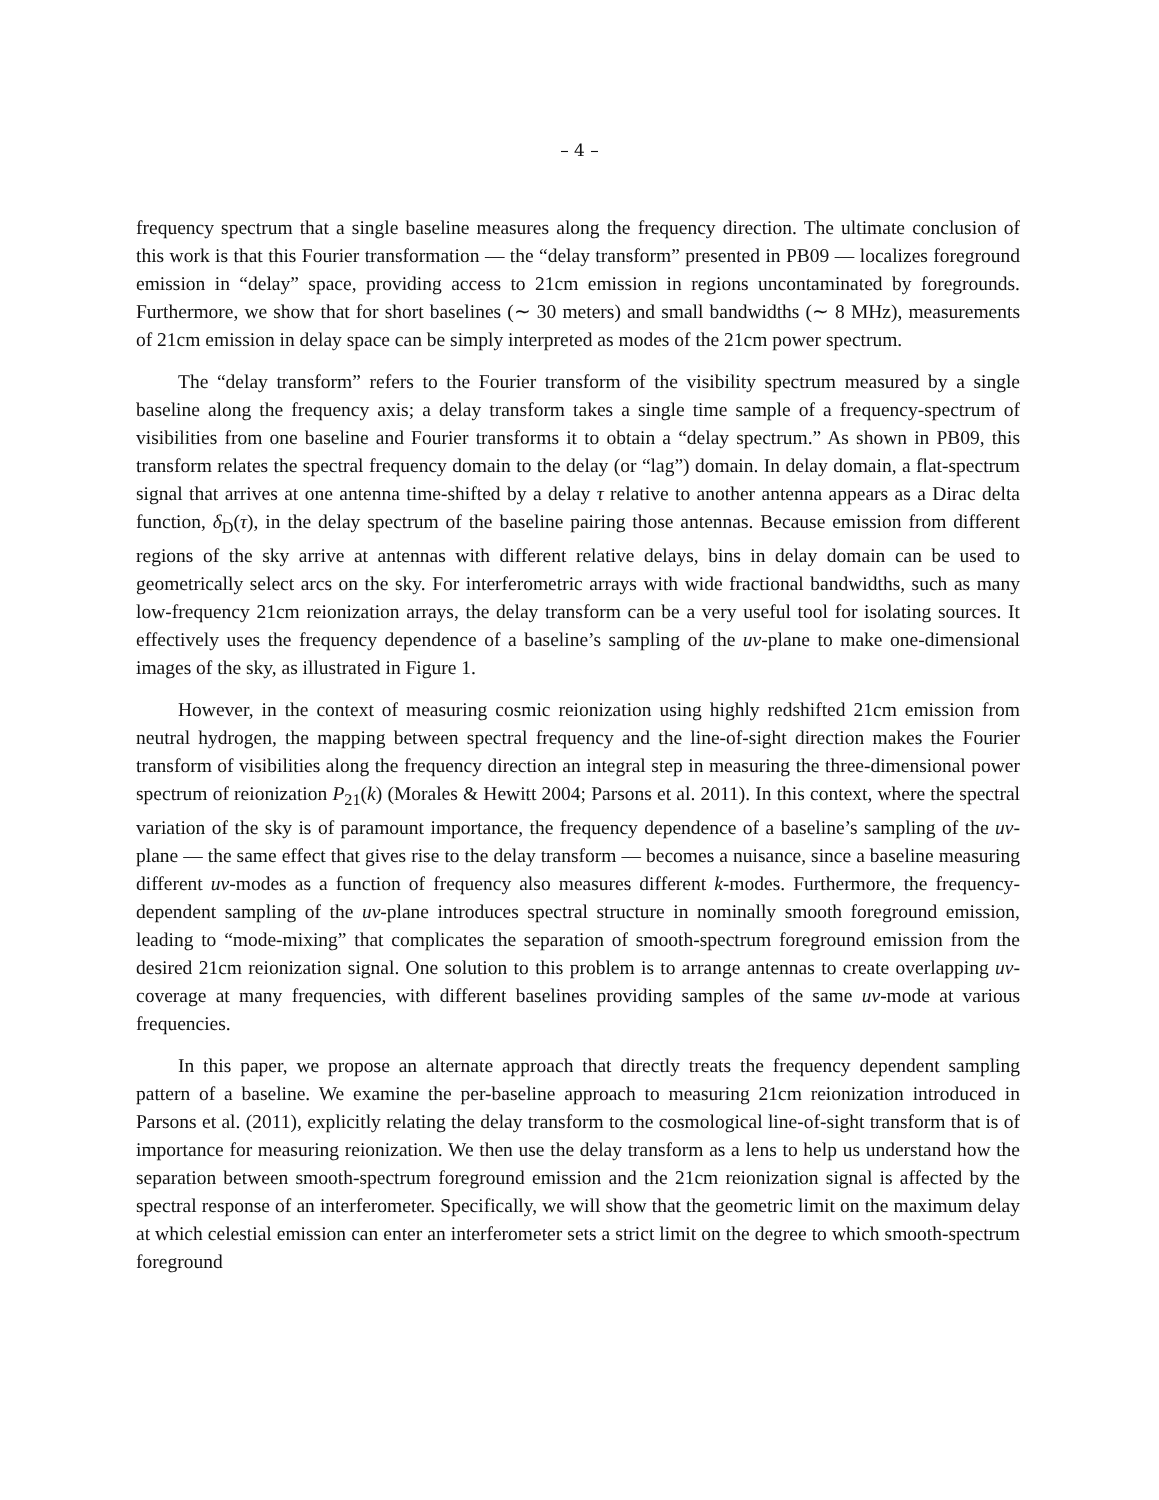– 4 –
frequency spectrum that a single baseline measures along the frequency direction. The ultimate conclusion of this work is that this Fourier transformation — the “delay transform” presented in PB09 — localizes foreground emission in “delay” space, providing access to 21cm emission in regions uncontaminated by foregrounds. Furthermore, we show that for short baselines (∼ 30 meters) and small bandwidths (∼ 8 MHz), measurements of 21cm emission in delay space can be simply interpreted as modes of the 21cm power spectrum.
The “delay transform” refers to the Fourier transform of the visibility spectrum measured by a single baseline along the frequency axis; a delay transform takes a single time sample of a frequency-spectrum of visibilities from one baseline and Fourier transforms it to obtain a “delay spectrum.” As shown in PB09, this transform relates the spectral frequency domain to the delay (or “lag”) domain. In delay domain, a flat-spectrum signal that arrives at one antenna time-shifted by a delay τ relative to another antenna appears as a Dirac delta function, δ<sub>D</sub>(τ), in the delay spectrum of the baseline pairing those antennas. Because emission from different regions of the sky arrive at antennas with different relative delays, bins in delay domain can be used to geometrically select arcs on the sky. For interferometric arrays with wide fractional bandwidths, such as many low-frequency 21cm reionization arrays, the delay transform can be a very useful tool for isolating sources. It effectively uses the frequency dependence of a baseline’s sampling of the uv-plane to make one-dimensional images of the sky, as illustrated in Figure 1.
However, in the context of measuring cosmic reionization using highly redshifted 21cm emission from neutral hydrogen, the mapping between spectral frequency and the line-of-sight direction makes the Fourier transform of visibilities along the frequency direction an integral step in measuring the three-dimensional power spectrum of reionization P<sub>21</sub>(k) (Morales & Hewitt 2004; Parsons et al. 2011). In this context, where the spectral variation of the sky is of paramount importance, the frequency dependence of a baseline’s sampling of the uv-plane — the same effect that gives rise to the delay transform — becomes a nuisance, since a baseline measuring different uv-modes as a function of frequency also measures different k-modes. Furthermore, the frequency-dependent sampling of the uv-plane introduces spectral structure in nominally smooth foreground emission, leading to “mode-mixing” that complicates the separation of smooth-spectrum foreground emission from the desired 21cm reionization signal. One solution to this problem is to arrange antennas to create overlapping uv-coverage at many frequencies, with different baselines providing samples of the same uv-mode at various frequencies.
In this paper, we propose an alternate approach that directly treats the frequency dependent sampling pattern of a baseline. We examine the per-baseline approach to measuring 21cm reionization introduced in Parsons et al. (2011), explicitly relating the delay transform to the cosmological line-of-sight transform that is of importance for measuring reionization. We then use the delay transform as a lens to help us understand how the separation between smooth-spectrum foreground emission and the 21cm reionization signal is affected by the spectral response of an interferometer. Specifically, we will show that the geometric limit on the maximum delay at which celestial emission can enter an interferometer sets a strict limit on the degree to which smooth-spectrum foreground